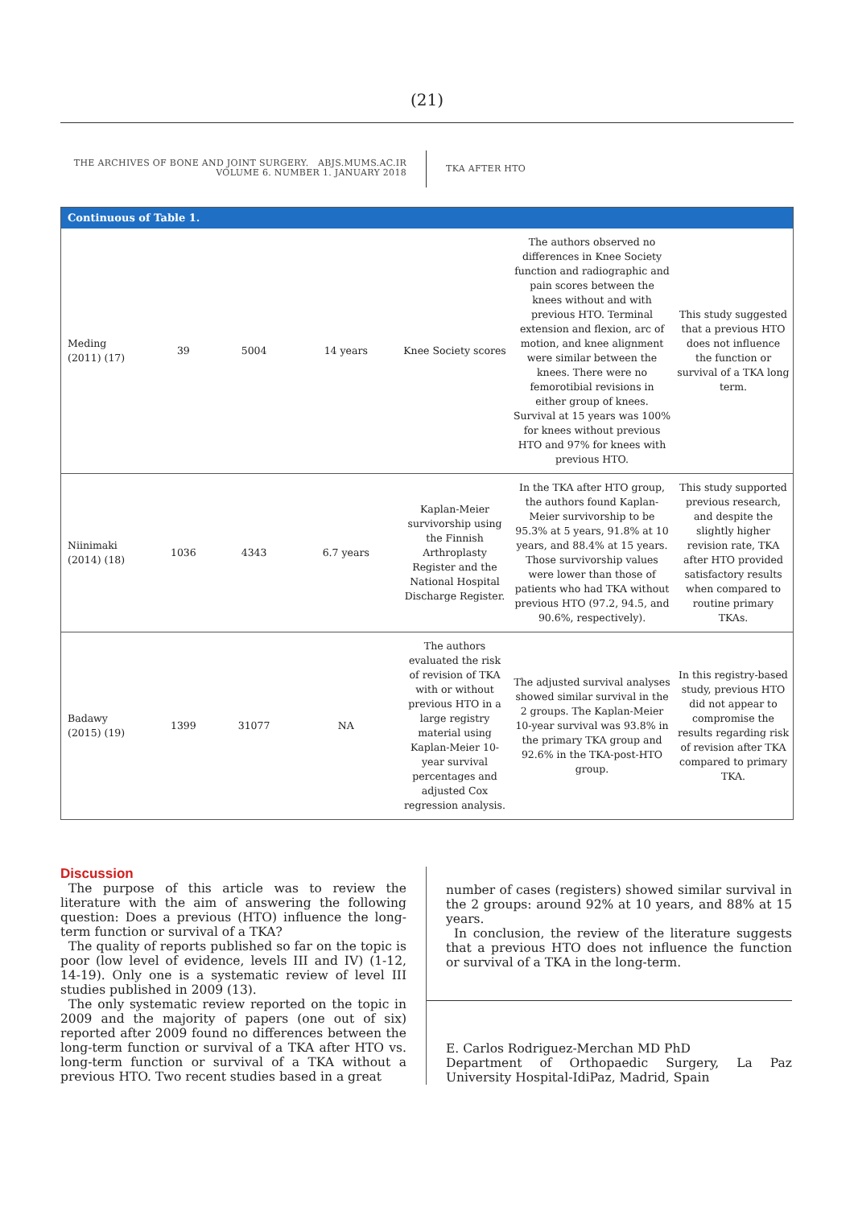(21)
THE ARCHIVES OF BONE AND JOINT SURGERY. ABJS.MUMS.AC.IR
VOLUME 6. NUMBER 1. JANUARY 2018
TKA AFTER HTO
| Continuous of Table 1. | | | | | | |
| --- | --- | --- | --- | --- | --- | --- |
| Meding (2011) (17) | 39 | 5004 | 14 years | Knee Society scores | The authors observed no differences in Knee Society function and radiographic and pain scores between the knees without and with previous HTO. Terminal extension and flexion, arc of motion, and knee alignment were similar between the knees. There were no femorotibial revisions in either group of knees. Survival at 15 years was 100% for knees without previous HTO and 97% for knees with previous HTO. | This study suggested that a previous HTO does not influence the function or survival of a TKA long term. |
| Niinimaki (2014) (18) | 1036 | 4343 | 6.7 years | Kaplan-Meier survivorship using the Finnish Arthroplasty Register and the National Hospital Discharge Register. | In the TKA after HTO group, the authors found Kaplan-Meier survivorship to be 95.3% at 5 years, 91.8% at 10 years, and 88.4% at 15 years. Those survivorship values were lower than those of patients who had TKA without previous HTO (97.2, 94.5, and 90.6%, respectively). | This study supported previous research, and despite the slightly higher revision rate, TKA after HTO provided satisfactory results when compared to routine primary TKAs. |
| Badawy (2015) (19) | 1399 | 31077 | NA | The authors evaluated the risk of revision of TKA with or without previous HTO in a large registry material using Kaplan-Meier 10-year survival percentages and adjusted Cox regression analysis. | The adjusted survival analyses showed similar survival in the 2 groups. The Kaplan-Meier 10-year survival was 93.8% in the primary TKA group and 92.6% in the TKA-post-HTO group. | In this registry-based study, previous HTO did not appear to compromise the results regarding risk of revision after TKA compared to primary TKA. |
Discussion
The purpose of this article was to review the literature with the aim of answering the following question: Does a previous (HTO) influence the long-term function or survival of a TKA?
The quality of reports published so far on the topic is poor (low level of evidence, levels III and IV) (1-12, 14-19). Only one is a systematic review of level III studies published in 2009 (13).
The only systematic review reported on the topic in 2009 and the majority of papers (one out of six) reported after 2009 found no differences between the long-term function or survival of a TKA after HTO vs. long-term function or survival of a TKA without a previous HTO. Two recent studies based in a great
number of cases (registers) showed similar survival in the 2 groups: around 92% at 10 years, and 88% at 15 years.
In conclusion, the review of the literature suggests that a previous HTO does not influence the function or survival of a TKA in the long-term.
E. Carlos Rodriguez-Merchan MD PhD
Department of Orthopaedic Surgery, La Paz University Hospital-IdiPaz, Madrid, Spain